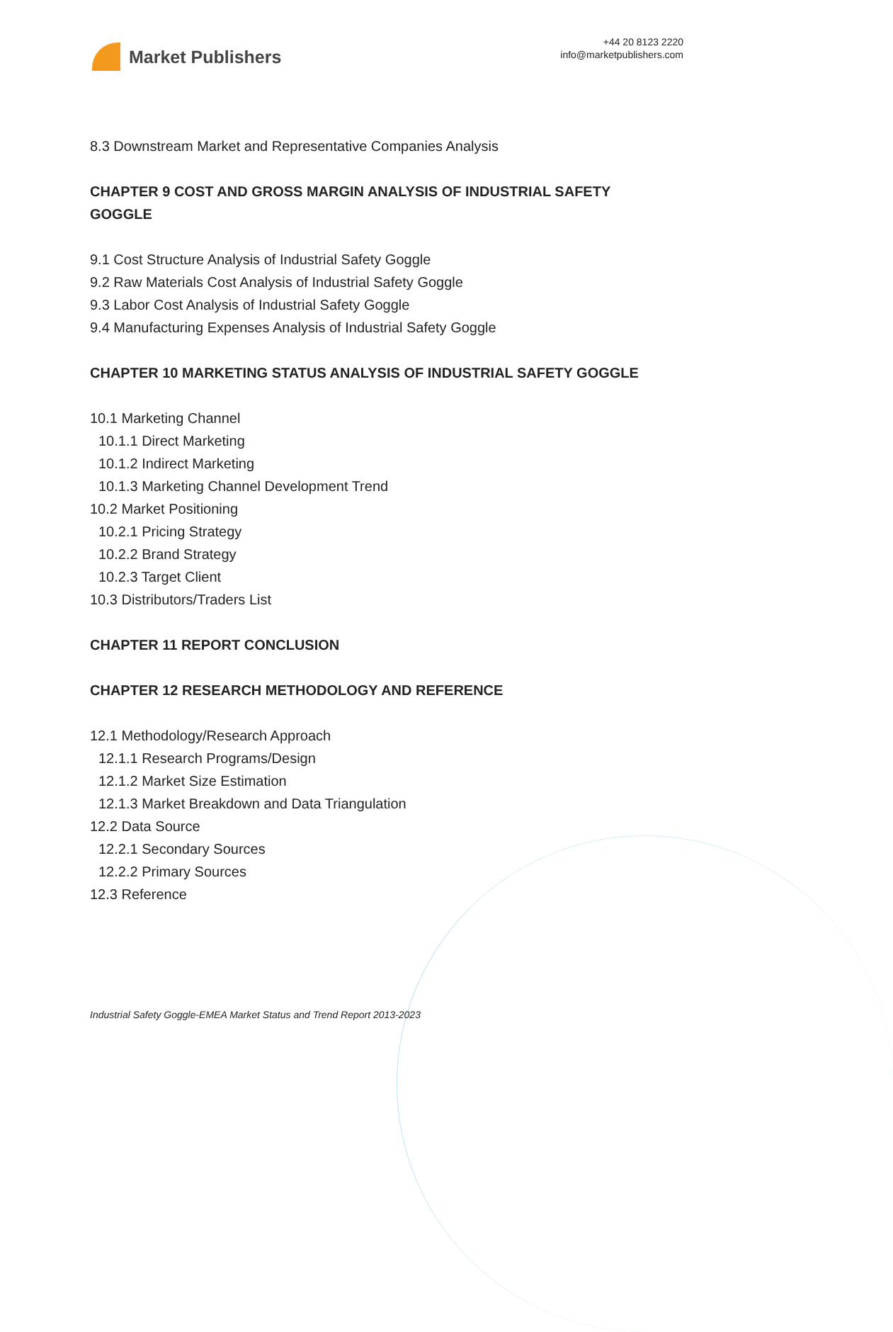Market Publishers
+44 20 8123 2220
info@marketpublishers.com
8.3 Downstream Market and Representative Companies Analysis
CHAPTER 9 COST AND GROSS MARGIN ANALYSIS OF INDUSTRIAL SAFETY GOGGLE
9.1 Cost Structure Analysis of Industrial Safety Goggle
9.2 Raw Materials Cost Analysis of Industrial Safety Goggle
9.3 Labor Cost Analysis of Industrial Safety Goggle
9.4 Manufacturing Expenses Analysis of Industrial Safety Goggle
CHAPTER 10 MARKETING STATUS ANALYSIS OF INDUSTRIAL SAFETY GOGGLE
10.1 Marketing Channel
10.1.1 Direct Marketing
10.1.2 Indirect Marketing
10.1.3 Marketing Channel Development Trend
10.2 Market Positioning
10.2.1 Pricing Strategy
10.2.2 Brand Strategy
10.2.3 Target Client
10.3 Distributors/Traders List
CHAPTER 11 REPORT CONCLUSION
CHAPTER 12 RESEARCH METHODOLOGY AND REFERENCE
12.1 Methodology/Research Approach
12.1.1 Research Programs/Design
12.1.2 Market Size Estimation
12.1.3 Market Breakdown and Data Triangulation
12.2 Data Source
12.2.1 Secondary Sources
12.2.2 Primary Sources
12.3 Reference
Industrial Safety Goggle-EMEA Market Status and Trend Report 2013-2023